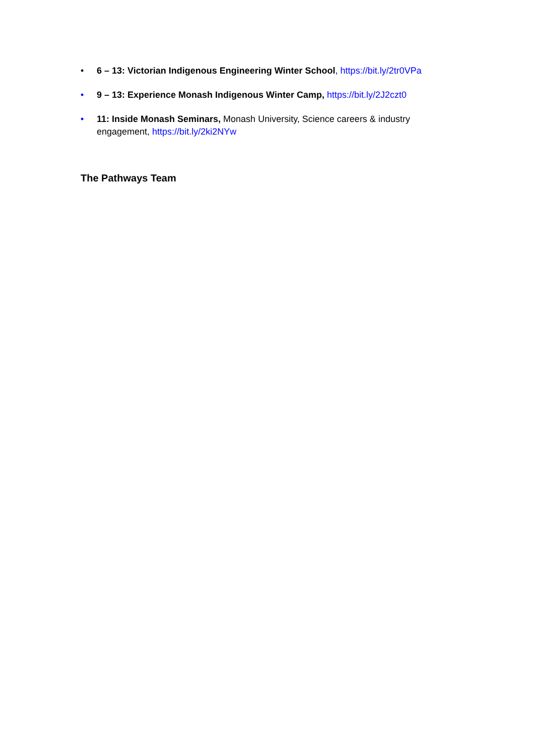• 6 – 13: Victorian Indigenous Engineering Winter School, https://bit.ly/2tr0VPa
• 9 – 13: Experience Monash Indigenous Winter Camp, https://bit.ly/2J2czt0
• 11: Inside Monash Seminars, Monash University, Science careers & industry engagement, https://bit.ly/2ki2NYw
The Pathways Team